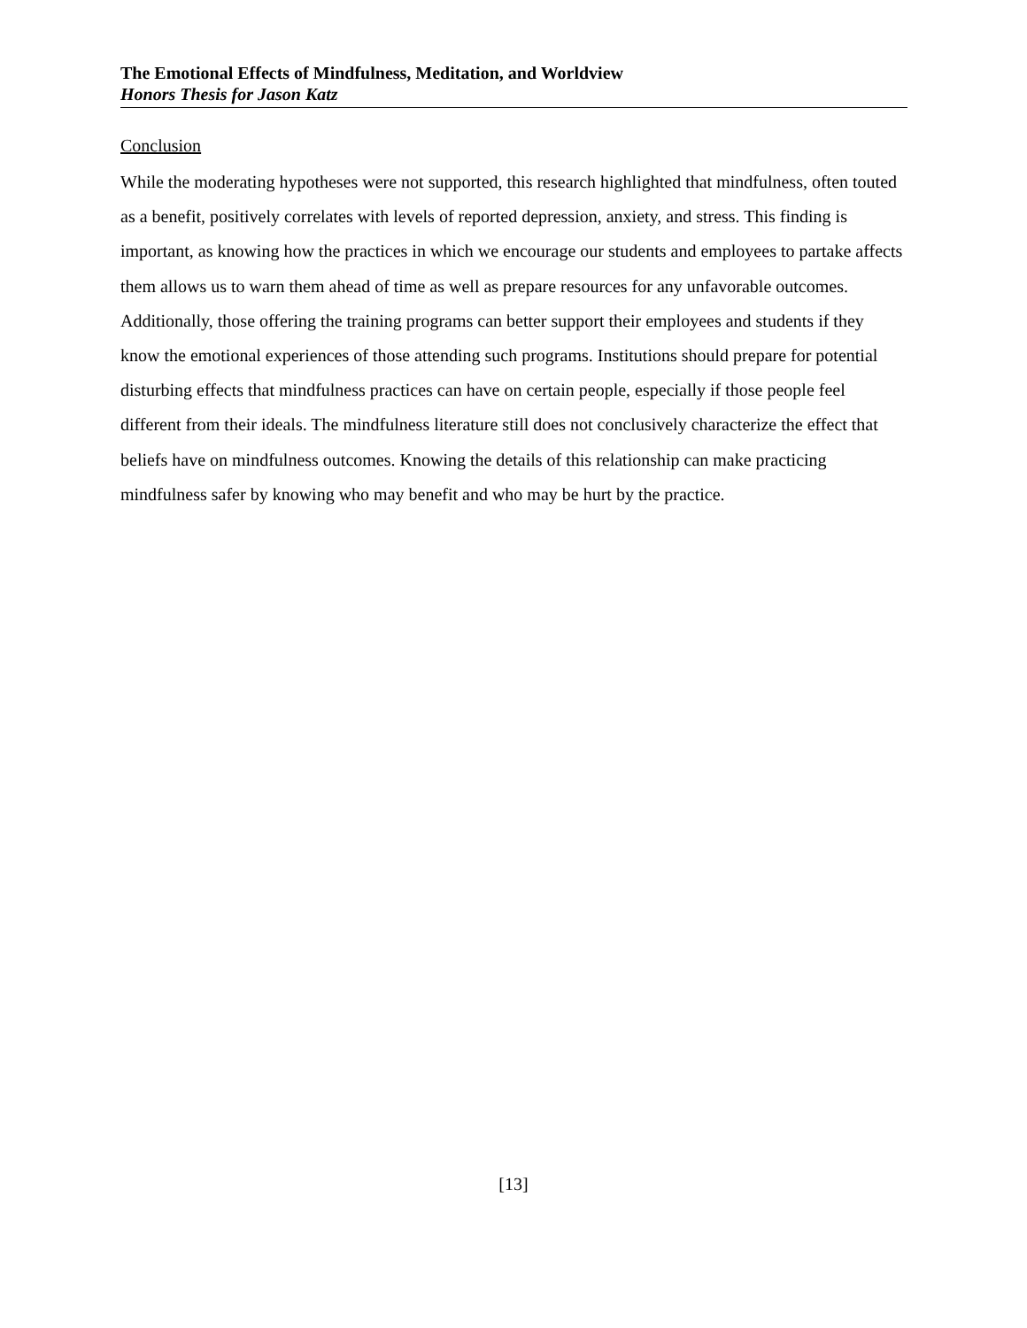The Emotional Effects of Mindfulness, Meditation, and Worldview
Honors Thesis for Jason Katz
Conclusion
While the moderating hypotheses were not supported, this research highlighted that mindfulness, often touted as a benefit, positively correlates with levels of reported depression, anxiety, and stress. This finding is important, as knowing how the practices in which we encourage our students and employees to partake affects them allows us to warn them ahead of time as well as prepare resources for any unfavorable outcomes. Additionally, those offering the training programs can better support their employees and students if they know the emotional experiences of those attending such programs. Institutions should prepare for potential disturbing effects that mindfulness practices can have on certain people, especially if those people feel different from their ideals. The mindfulness literature still does not conclusively characterize the effect that beliefs have on mindfulness outcomes. Knowing the details of this relationship can make practicing mindfulness safer by knowing who may benefit and who may be hurt by the practice.
[13]